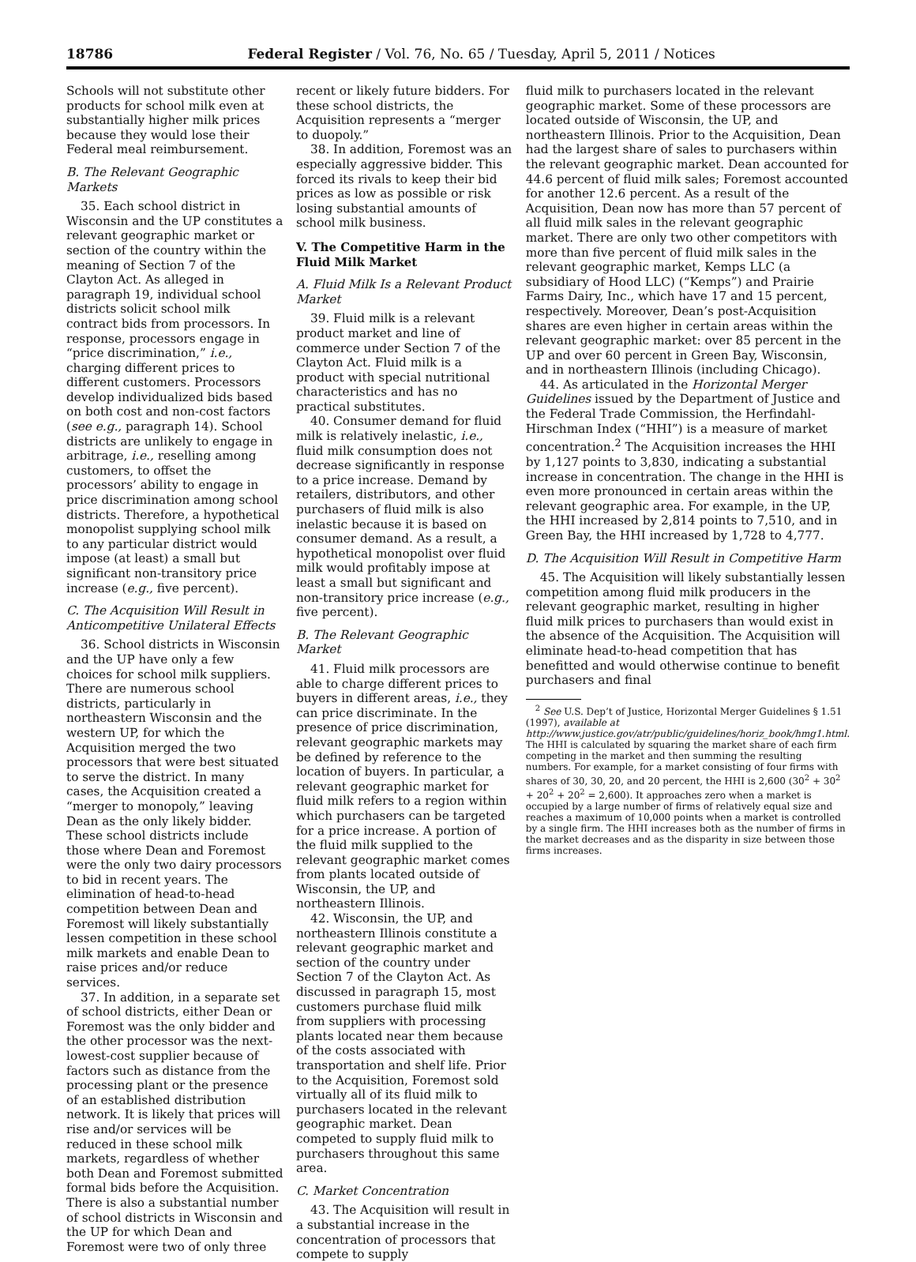18786 Federal Register / Vol. 76, No. 65 / Tuesday, April 5, 2011 / Notices
Schools will not substitute other products for school milk even at substantially higher milk prices because they would lose their Federal meal reimbursement.
B. The Relevant Geographic Markets
35. Each school district in Wisconsin and the UP constitutes a relevant geographic market or section of the country within the meaning of Section 7 of the Clayton Act. As alleged in paragraph 19, individual school districts solicit school milk contract bids from processors. In response, processors engage in “price discrimination,” i.e., charging different prices to different customers. Processors develop individualized bids based on both cost and non-cost factors (see e.g., paragraph 14). School districts are unlikely to engage in arbitrage, i.e., reselling among customers, to offset the processors’ ability to engage in price discrimination among school districts. Therefore, a hypothetical monopolist supplying school milk to any particular district would impose (at least) a small but significant non-transitory price increase (e.g., five percent).
C. The Acquisition Will Result in Anticompetitive Unilateral Effects
36. School districts in Wisconsin and the UP have only a few choices for school milk suppliers. There are numerous school districts, particularly in northeastern Wisconsin and the western UP, for which the Acquisition merged the two processors that were best situated to serve the district. In many cases, the Acquisition created a “merger to monopoly,” leaving Dean as the only likely bidder. These school districts include those where Dean and Foremost were the only two dairy processors to bid in recent years. The elimination of head-to-head competition between Dean and Foremost will likely substantially lessen competition in these school milk markets and enable Dean to raise prices and/or reduce services.
37. In addition, in a separate set of school districts, either Dean or Foremost was the only bidder and the other processor was the next-lowest-cost supplier because of factors such as distance from the processing plant or the presence of an established distribution network. It is likely that prices will rise and/or services will be reduced in these school milk markets, regardless of whether both Dean and Foremost submitted formal bids before the Acquisition. There is also a substantial number of school districts in Wisconsin and the UP for which Dean and Foremost were two of only three
recent or likely future bidders. For these school districts, the Acquisition represents a “merger to duopoly.”
38. In addition, Foremost was an especially aggressive bidder. This forced its rivals to keep their bid prices as low as possible or risk losing substantial amounts of school milk business.
V. The Competitive Harm in the Fluid Milk Market
A. Fluid Milk Is a Relevant Product Market
39. Fluid milk is a relevant product market and line of commerce under Section 7 of the Clayton Act. Fluid milk is a product with special nutritional characteristics and has no practical substitutes.
40. Consumer demand for fluid milk is relatively inelastic, i.e., fluid milk consumption does not decrease significantly in response to a price increase. Demand by retailers, distributors, and other purchasers of fluid milk is also inelastic because it is based on consumer demand. As a result, a hypothetical monopolist over fluid milk would profitably impose at least a small but significant and non-transitory price increase (e.g., five percent).
B. The Relevant Geographic Market
41. Fluid milk processors are able to charge different prices to buyers in different areas, i.e., they can price discriminate. In the presence of price discrimination, relevant geographic markets may be defined by reference to the location of buyers. In particular, a relevant geographic market for fluid milk refers to a region within which purchasers can be targeted for a price increase. A portion of the fluid milk supplied to the relevant geographic market comes from plants located outside of Wisconsin, the UP, and northeastern Illinois.
42. Wisconsin, the UP, and northeastern Illinois constitute a relevant geographic market and section of the country under Section 7 of the Clayton Act. As discussed in paragraph 15, most customers purchase fluid milk from suppliers with processing plants located near them because of the costs associated with transportation and shelf life. Prior to the Acquisition, Foremost sold virtually all of its fluid milk to purchasers located in the relevant geographic market. Dean competed to supply fluid milk to purchasers throughout this same area.
C. Market Concentration
43. The Acquisition will result in a substantial increase in the concentration of processors that compete to supply
fluid milk to purchasers located in the relevant geographic market. Some of these processors are located outside of Wisconsin, the UP, and northeastern Illinois. Prior to the Acquisition, Dean had the largest share of sales to purchasers within the relevant geographic market. Dean accounted for 44.6 percent of fluid milk sales; Foremost accounted for another 12.6 percent. As a result of the Acquisition, Dean now has more than 57 percent of all fluid milk sales in the relevant geographic market. There are only two other competitors with more than five percent of fluid milk sales in the relevant geographic market, Kemps LLC (a subsidiary of Hood LLC) (“Kemps”) and Prairie Farms Dairy, Inc., which have 17 and 15 percent, respectively. Moreover, Dean’s post-Acquisition shares are even higher in certain areas within the relevant geographic market: over 85 percent in the UP and over 60 percent in Green Bay, Wisconsin, and in northeastern Illinois (including Chicago).
44. As articulated in the Horizontal Merger Guidelines issued by the Department of Justice and the Federal Trade Commission, the Herfindahl-Hirschman Index (“HHI”) is a measure of market concentration.<sup>2</sup> The Acquisition increases the HHI by 1,127 points to 3,830, indicating a substantial increase in concentration. The change in the HHI is even more pronounced in certain areas within the relevant geographic area. For example, in the UP, the HHI increased by 2,814 points to 7,510, and in Green Bay, the HHI increased by 1,728 to 4,777.
D. The Acquisition Will Result in Competitive Harm
45. The Acquisition will likely substantially lessen competition among fluid milk producers in the relevant geographic market, resulting in higher fluid milk prices to purchasers than would exist in the absence of the Acquisition. The Acquisition will eliminate head-to-head competition that has benefitted and would otherwise continue to benefit purchasers and final
<sup>2</sup> See U.S. Dep’t of Justice, Horizontal Merger Guidelines § 1.51 (1997), available at http://www.justice.gov/atr/public/guidelines/horiz_book/hmg1.html. The HHI is calculated by squaring the market share of each firm competing in the market and then summing the resulting numbers. For example, for a market consisting of four firms with shares of 30, 30, 20, and 20 percent, the HHI is 2,600 (30<sup>2</sup> + 30<sup>2</sup> + 20<sup>2</sup> + 20<sup>2</sup> = 2,600). It approaches zero when a market is occupied by a large number of firms of relatively equal size and reaches a maximum of 10,000 points when a market is controlled by a single firm. The HHI increases both as the number of firms in the market decreases and as the disparity in size between those firms increases.